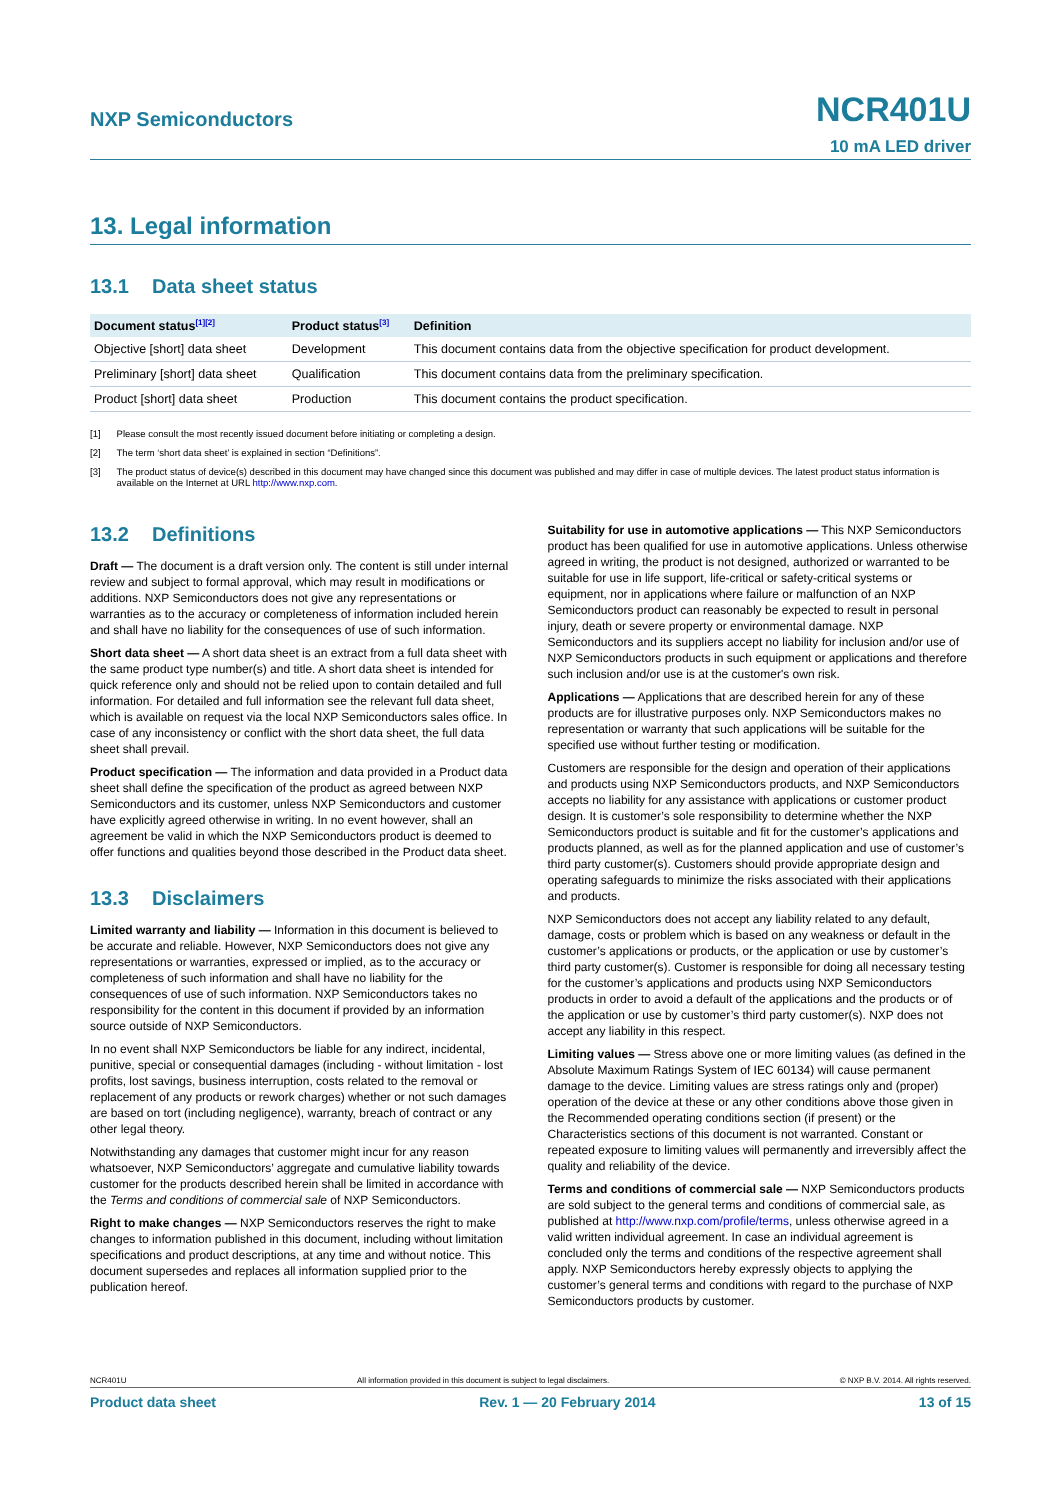NXP Semiconductors
NCR401U
10 mA LED driver
13. Legal information
13.1 Data sheet status
| Document status<sup>[1][2]</sup> | Product status<sup>[3]</sup> | Definition |
| --- | --- | --- |
| Objective [short] data sheet | Development | This document contains data from the objective specification for product development. |
| Preliminary [short] data sheet | Qualification | This document contains data from the preliminary specification. |
| Product [short] data sheet | Production | This document contains the product specification. |
[1] Please consult the most recently issued document before initiating or completing a design.
[2] The term ‘short data sheet’ is explained in section “Definitions”.
[3] The product status of device(s) described in this document may have changed since this document was published and may differ in case of multiple devices. The latest product status information is available on the Internet at URL http://www.nxp.com.
13.2 Definitions
Draft — The document is a draft version only. The content is still under internal review and subject to formal approval, which may result in modifications or additions. NXP Semiconductors does not give any representations or warranties as to the accuracy or completeness of information included herein and shall have no liability for the consequences of use of such information.
Short data sheet — A short data sheet is an extract from a full data sheet with the same product type number(s) and title. A short data sheet is intended for quick reference only and should not be relied upon to contain detailed and full information. For detailed and full information see the relevant full data sheet, which is available on request via the local NXP Semiconductors sales office. In case of any inconsistency or conflict with the short data sheet, the full data sheet shall prevail.
Product specification — The information and data provided in a Product data sheet shall define the specification of the product as agreed between NXP Semiconductors and its customer, unless NXP Semiconductors and customer have explicitly agreed otherwise in writing. In no event however, shall an agreement be valid in which the NXP Semiconductors product is deemed to offer functions and qualities beyond those described in the Product data sheet.
13.3 Disclaimers
Limited warranty and liability — Information in this document is believed to be accurate and reliable. However, NXP Semiconductors does not give any representations or warranties, expressed or implied, as to the accuracy or completeness of such information and shall have no liability for the consequences of use of such information. NXP Semiconductors takes no responsibility for the content in this document if provided by an information source outside of NXP Semiconductors.
In no event shall NXP Semiconductors be liable for any indirect, incidental, punitive, special or consequential damages (including - without limitation - lost profits, lost savings, business interruption, costs related to the removal or replacement of any products or rework charges) whether or not such damages are based on tort (including negligence), warranty, breach of contract or any other legal theory.
Notwithstanding any damages that customer might incur for any reason whatsoever, NXP Semiconductors’ aggregate and cumulative liability towards customer for the products described herein shall be limited in accordance with the Terms and conditions of commercial sale of NXP Semiconductors.
Right to make changes — NXP Semiconductors reserves the right to make changes to information published in this document, including without limitation specifications and product descriptions, at any time and without notice. This document supersedes and replaces all information supplied prior to the publication hereof.
Suitability for use in automotive applications — This NXP Semiconductors product has been qualified for use in automotive applications. Unless otherwise agreed in writing, the product is not designed, authorized or warranted to be suitable for use in life support, life-critical or safety-critical systems or equipment, nor in applications where failure or malfunction of an NXP Semiconductors product can reasonably be expected to result in personal injury, death or severe property or environmental damage. NXP Semiconductors and its suppliers accept no liability for inclusion and/or use of NXP Semiconductors products in such equipment or applications and therefore such inclusion and/or use is at the customer's own risk.
Applications — Applications that are described herein for any of these products are for illustrative purposes only. NXP Semiconductors makes no representation or warranty that such applications will be suitable for the specified use without further testing or modification.
Customers are responsible for the design and operation of their applications and products using NXP Semiconductors products, and NXP Semiconductors accepts no liability for any assistance with applications or customer product design. It is customer’s sole responsibility to determine whether the NXP Semiconductors product is suitable and fit for the customer’s applications and products planned, as well as for the planned application and use of customer’s third party customer(s). Customers should provide appropriate design and operating safeguards to minimize the risks associated with their applications and products.
NXP Semiconductors does not accept any liability related to any default, damage, costs or problem which is based on any weakness or default in the customer’s applications or products, or the application or use by customer’s third party customer(s). Customer is responsible for doing all necessary testing for the customer’s applications and products using NXP Semiconductors products in order to avoid a default of the applications and the products or of the application or use by customer’s third party customer(s). NXP does not accept any liability in this respect.
Limiting values — Stress above one or more limiting values (as defined in the Absolute Maximum Ratings System of IEC 60134) will cause permanent damage to the device. Limiting values are stress ratings only and (proper) operation of the device at these or any other conditions above those given in the Recommended operating conditions section (if present) or the Characteristics sections of this document is not warranted. Constant or repeated exposure to limiting values will permanently and irreversibly affect the quality and reliability of the device.
Terms and conditions of commercial sale — NXP Semiconductors products are sold subject to the general terms and conditions of commercial sale, as published at http://www.nxp.com/profile/terms, unless otherwise agreed in a valid written individual agreement. In case an individual agreement is concluded only the terms and conditions of the respective agreement shall apply. NXP Semiconductors hereby expressly objects to applying the customer’s general terms and conditions with regard to the purchase of NXP Semiconductors products by customer.
NCR401U All information provided in this document is subject to legal disclaimers. © NXP B.V. 2014. All rights reserved.
Product data sheet Rev. 1 — 20 February 2014 13 of 15